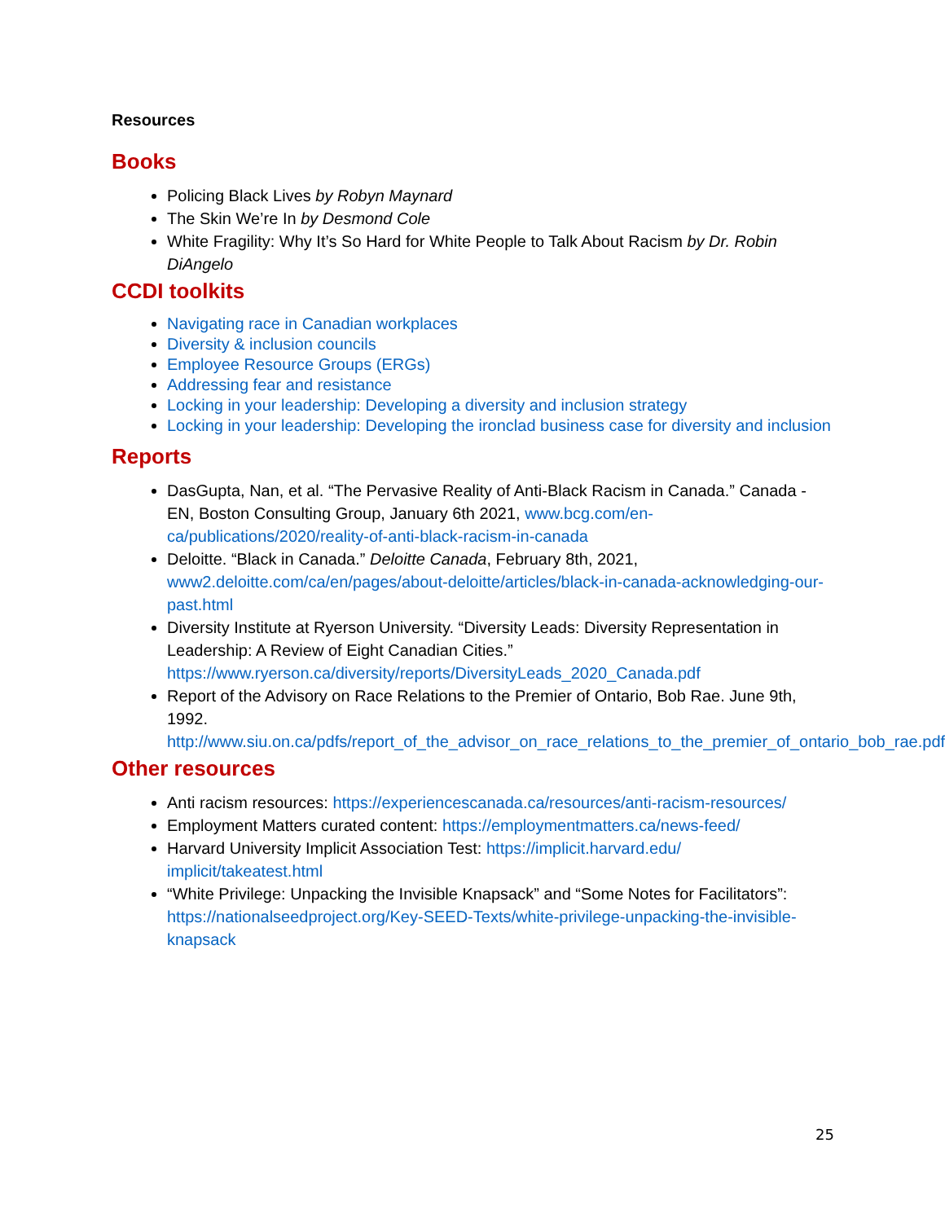Resources
Books
Policing Black Lives by Robyn Maynard
The Skin We’re In by Desmond Cole
White Fragility: Why It’s So Hard for White People to Talk About Racism by Dr. Robin DiAngelo
CCDI toolkits
Navigating race in Canadian workplaces
Diversity & inclusion councils
Employee Resource Groups (ERGs)
Addressing fear and resistance
Locking in your leadership: Developing a diversity and inclusion strategy
Locking in your leadership: Developing the ironclad business case for diversity and inclusion
Reports
DasGupta, Nan, et al. “The Pervasive Reality of Anti-Black Racism in Canada.” Canada - EN, Boston Consulting Group, January 6th 2021, www.bcg.com/en-ca/publications/2020/reality-of-anti-black-racism-in-canada
Deloitte. “Black in Canada.” Deloitte Canada, February 8th, 2021, www2.deloitte.com/ca/en/pages/about-deloitte/articles/black-in-canada-acknowledging-our-past.html
Diversity Institute at Ryerson University. “Diversity Leads: Diversity Representation in Leadership: A Review of Eight Canadian Cities.” https://www.ryerson.ca/diversity/reports/DiversityLeads_2020_Canada.pdf
Report of the Advisory on Race Relations to the Premier of Ontario, Bob Rae. June 9th, 1992. http://www.siu.on.ca/pdfs/report_of_the_advisor_on_race_relations_to_the_premier_of_ontario_bob_rae.pdf
Other resources
Anti racism resources: https://experiencescanada.ca/resources/anti-racism-resources/
Employment Matters curated content: https://employmentmatters.ca/news-feed/
Harvard University Implicit Association Test: https://implicit.harvard.edu/ implicit/takeatest.html
“White Privilege: Unpacking the Invisible Knapsack” and “Some Notes for Facilitators”: https://nationalseedproject.org/Key-SEED-Texts/white-privilege-unpacking-the-invisible-knapsack
25